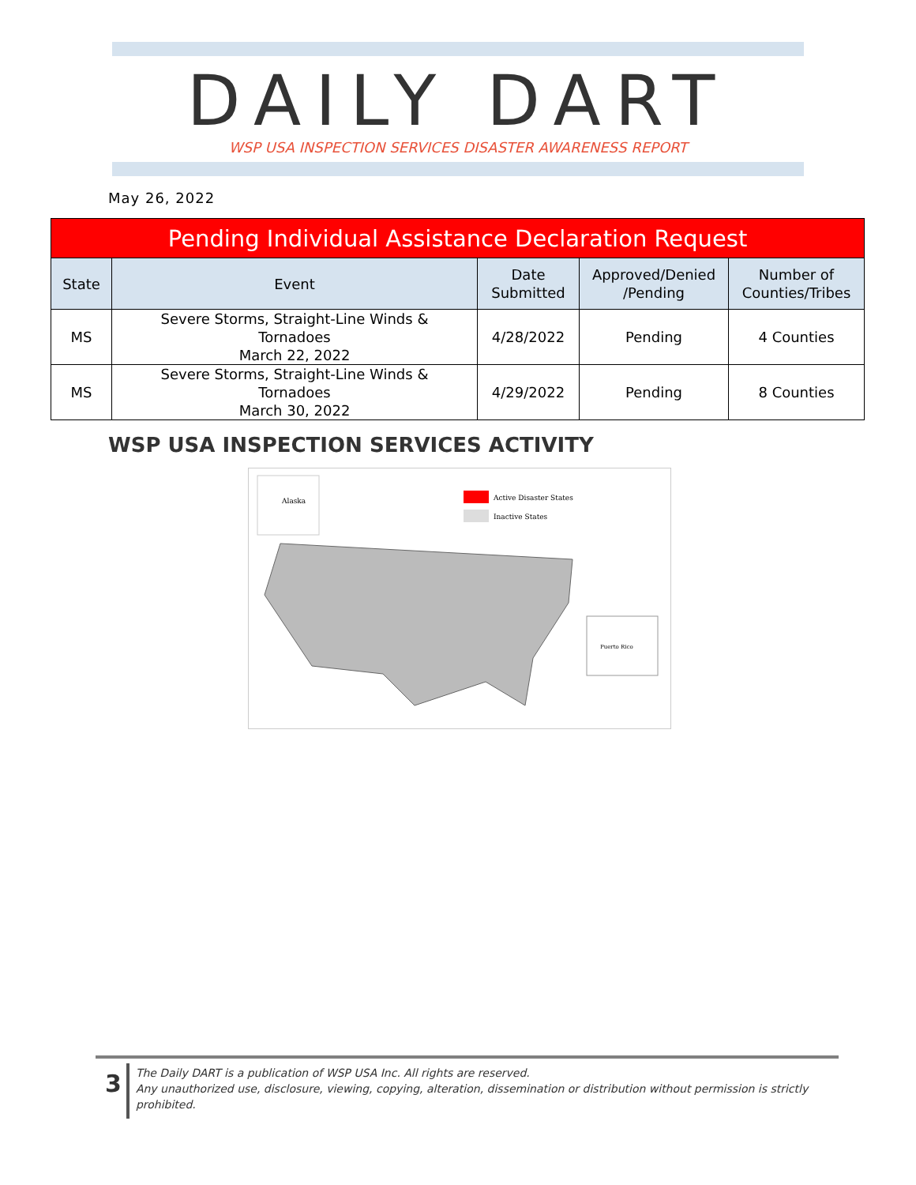DAILY DART
WSP USA INSPECTION SERVICES DISASTER AWARENESS REPORT
May 26, 2022
| Pending Individual Assistance Declaration Request | | | | |
| --- | --- | --- | --- | --- |
| State | Event | Date Submitted | Approved/Denied /Pending | Number of Counties/Tribes |
| MS | Severe Storms, Straight-Line Winds & Tornadoes March 22, 2022 | 4/28/2022 | Pending | 4 Counties |
| MS | Severe Storms, Straight-Line Winds & Tornadoes March 30, 2022 | 4/29/2022 | Pending | 8 Counties |
WSP USA INSPECTION SERVICES ACTIVITY
Alaska
Active Disaster States
Inactive States
Puerto Rico
3
The Daily DART is a publication of WSP USA Inc. All rights are reserved.
Any unauthorized use, disclosure, viewing, copying, alteration, dissemination or distribution without permission is strictly prohibited.